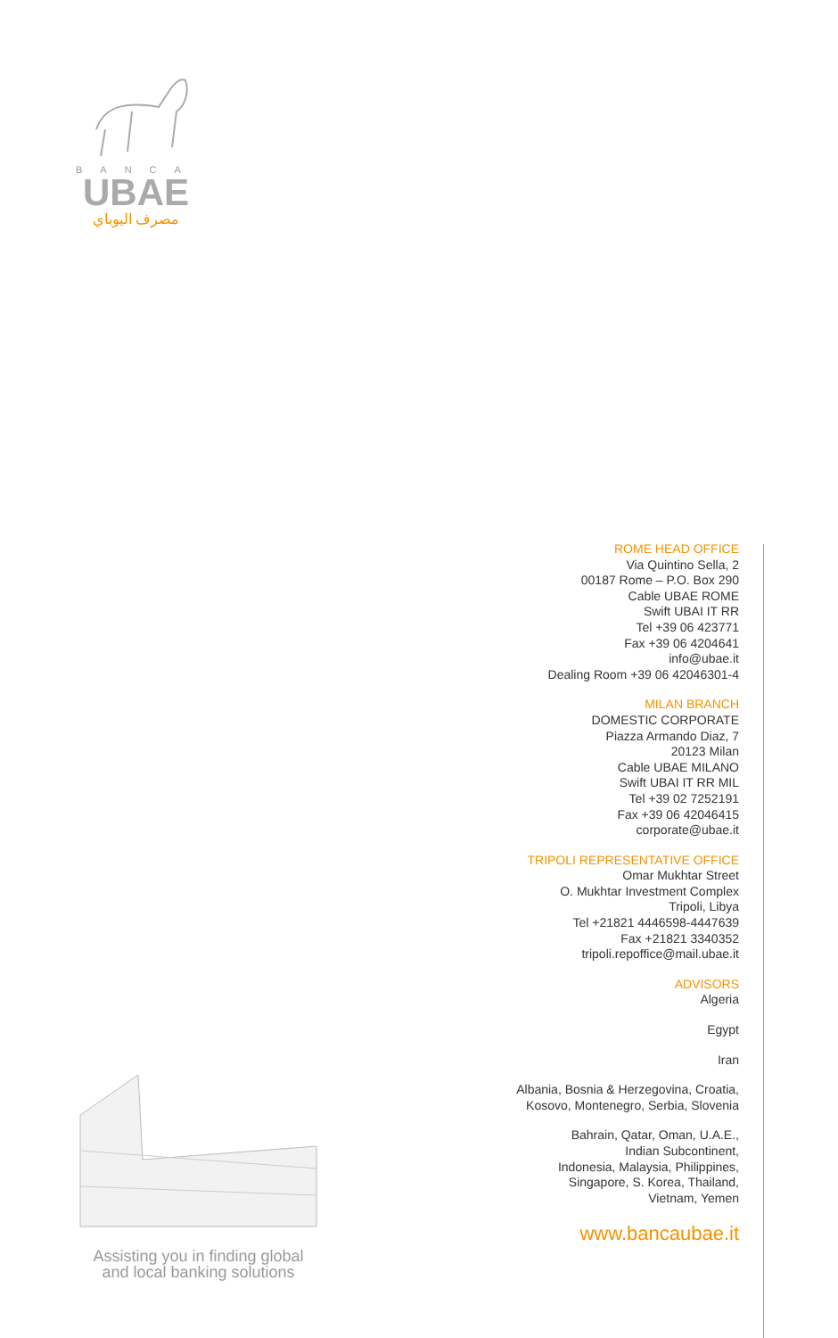BANCA
UBAE
مصرف اليوباي
ROME HEAD OFFICE
Via Quintino Sella, 2
00187 Rome – P.O. Box 290
Cable UBAE ROME
Swift UBAI IT RR
Tel +39 06 423771
Fax +39 06 4204641
info@ubae.it
Dealing Room +39 06 42046301-4
MILAN BRANCH
DOMESTIC CORPORATE
Piazza Armando Diaz, 7
20123 Milan
Cable UBAE MILANO
Swift UBAI IT RR MIL
Tel +39 02 7252191
Fax +39 06 42046415
corporate@ubae.it
TRIPOLI REPRESENTATIVE OFFICE
Omar Mukhtar Street
O. Mukhtar Investment Complex
Tripoli, Libya
Tel +21821 4446598-4447639
Fax +21821 3340352
tripoli.repoffice@mail.ubae.it
ADVISORS
Algeria
Egypt
Iran
Albania, Bosnia & Herzegovina, Croatia,
Kosovo, Montenegro, Serbia, Slovenia
Bahrain, Qatar, Oman, U.A.E.,
Indian Subcontinent,
Indonesia, Malaysia, Philippines,
Singapore, S. Korea, Thailand,
Vietnam, Yemen
www.bancaubae.it
Assisting you in finding global
and local banking solutions